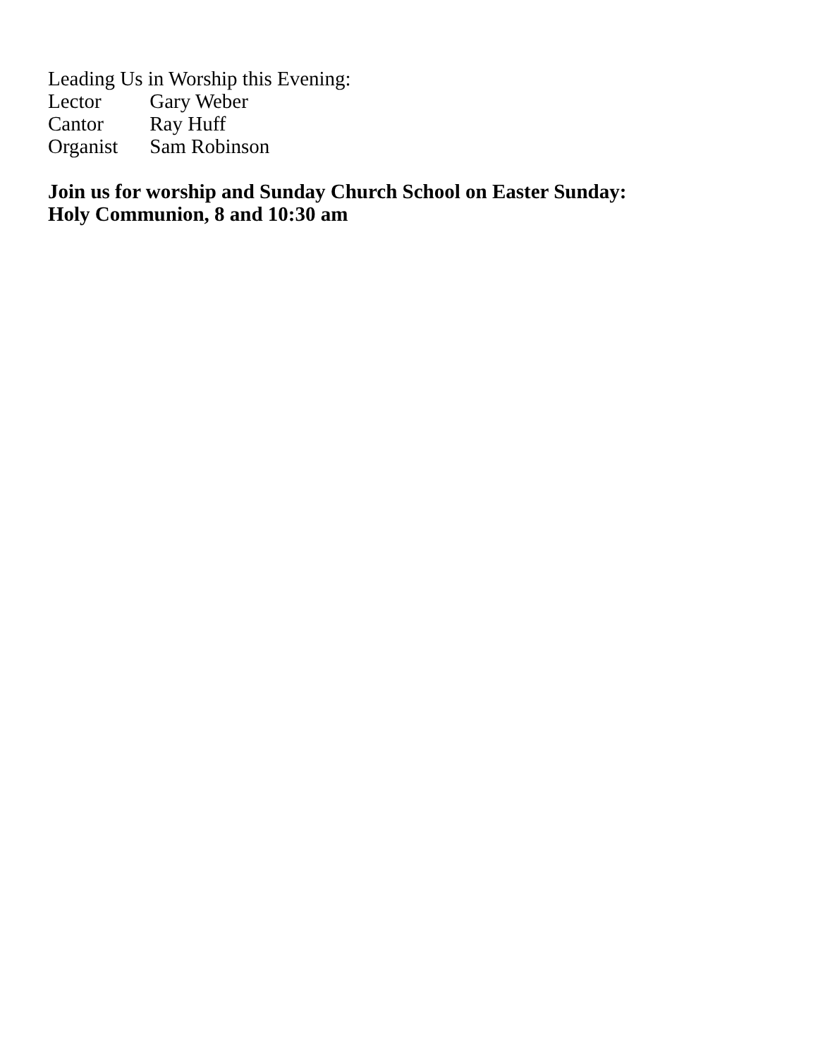Leading Us in Worship this Evening:
Lector Gary Weber
Cantor Ray Huff
Organist Sam Robinson
Join us for worship and Sunday Church School on Easter Sunday:
Holy Communion, 8 and 10:30 am